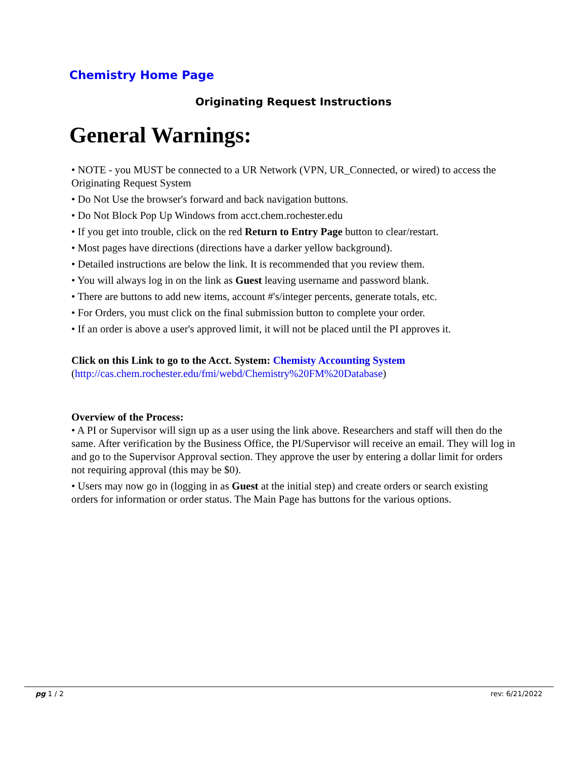Chemistry Home Page
Originating Request Instructions
General Warnings:
• NOTE - you MUST be connected to a UR Network (VPN, UR_Connected, or wired) to access the Originating Request System
• Do Not Use the browser's forward and back navigation buttons.
• Do Not Block Pop Up Windows from acct.chem.rochester.edu
• If you get into trouble, click on the red Return to Entry Page button to clear/restart.
• Most pages have directions (directions have a darker yellow background).
• Detailed instructions are below the link. It is recommended that you review them.
• You will always log in on the link as Guest leaving username and password blank.
• There are buttons to add new items, account #'s/integer percents, generate totals, etc.
• For Orders, you must click on the final submission button to complete your order.
• If an order is above a user's approved limit, it will not be placed until the PI approves it.
Click on this Link to go to the Acct. System: Chemisty Accounting System
(http://cas.chem.rochester.edu/fmi/webd/Chemistry%20FM%20Database)
Overview of the Process:
• A PI or Supervisor will sign up as a user using the link above. Researchers and staff will then do the same. After verification by the Business Office, the PI/Supervisor will receive an email. They will log in and go to the Supervisor Approval section. They approve the user by entering a dollar limit for orders not requiring approval (this may be $0).
• Users may now go in (logging in as Guest at the initial step) and create orders or search existing orders for information or order status. The Main Page has buttons for the various options.
pg 1 / 2 rev: 6/21/2022